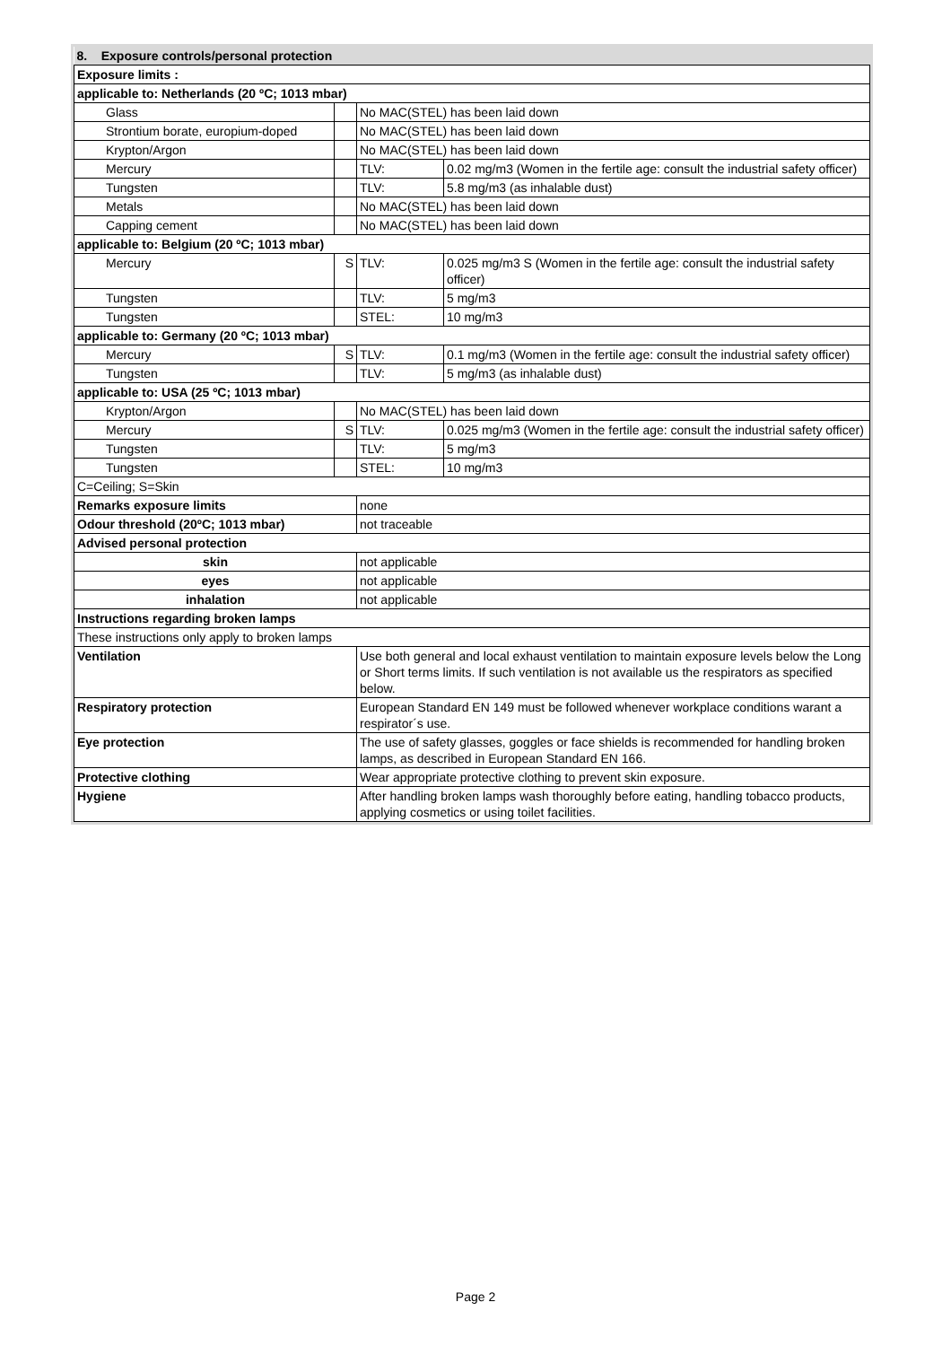| 8. Exposure controls/personal protection | | | |
| Exposure limits : | | | |
| applicable to: Netherlands (20 ºC; 1013 mbar) | | | |
| Glass | | No MAC(STEL) has been laid down | |
| Strontium borate, europium-doped | | No MAC(STEL) has been laid down | |
| Krypton/Argon | | No MAC(STEL) has been laid down | |
| Mercury | | TLV: | 0.02 mg/m3 (Women in the fertile age: consult the industrial safety officer) |
| Tungsten | | TLV: | 5.8 mg/m3 (as inhalable dust) |
| Metals | | No MAC(STEL) has been laid down | |
| Capping cement | | No MAC(STEL) has been laid down | |
| applicable to: Belgium (20 ºC; 1013 mbar) | | | |
| Mercury | S | TLV: | 0.025 mg/m3 S (Women in the fertile age: consult the industrial safety officer) |
| Tungsten | | TLV: | 5 mg/m3 |
| Tungsten | | STEL: | 10 mg/m3 |
| applicable to: Germany (20 ºC; 1013 mbar) | | | |
| Mercury | S | TLV: | 0.1 mg/m3 (Women in the fertile age: consult the industrial safety officer) |
| Tungsten | | TLV: | 5 mg/m3 (as inhalable dust) |
| applicable to: USA (25 ºC; 1013 mbar) | | | |
| Krypton/Argon | | No MAC(STEL) has been laid down | |
| Mercury | S | TLV: | 0.025 mg/m3 (Women in the fertile age: consult the industrial safety officer) |
| Tungsten | | TLV: | 5 mg/m3 |
| Tungsten | | STEL: | 10 mg/m3 |
| C=Ceiling; S=Skin | | | |
| Remarks exposure limits | | none | |
| Odour threshold (20ºC; 1013 mbar) | | not traceable | |
| Advised personal protection | | | |
| skin | | not applicable | |
| eyes | | not applicable | |
| inhalation | | not applicable | |
| Instructions regarding broken lamps | | | |
| These instructions only apply to broken lamps | | | |
| Ventilation | | Use both general and local exhaust ventilation to maintain exposure levels below the Long or Short terms limits. If such ventilation is not available us the respirators as specified below. | |
| Respiratory protection | | European Standard EN 149 must be followed whenever workplace conditions warant a respirator´s use. | |
| Eye protection | | The use of safety glasses, goggles or face shields is recommended for handling broken lamps, as described in European Standard EN 166. | |
| Protective clothing | | Wear appropriate protective clothing to prevent skin exposure. | |
| Hygiene | | After handling broken lamps wash thoroughly before eating, handling tobacco products, applying cosmetics or using toilet facilities. | |
Page 2